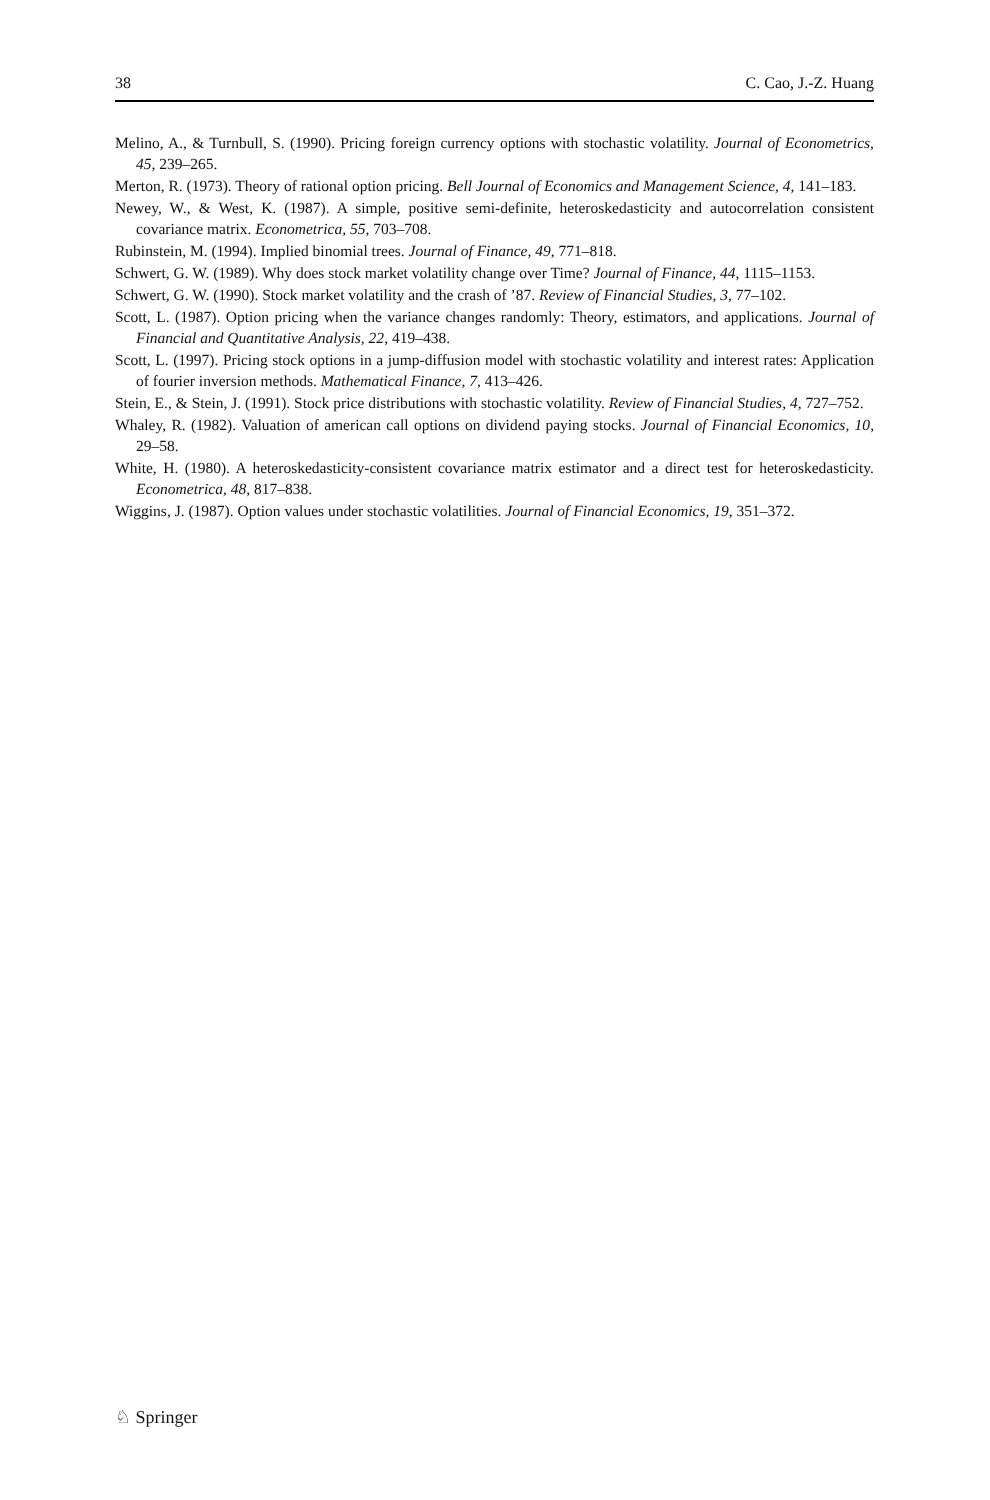38 C. Cao, J.-Z. Huang
Melino, A., & Turnbull, S. (1990). Pricing foreign currency options with stochastic volatility. Journal of Econometrics, 45, 239–265.
Merton, R. (1973). Theory of rational option pricing. Bell Journal of Economics and Management Science, 4, 141–183.
Newey, W., & West, K. (1987). A simple, positive semi-definite, heteroskedasticity and autocorrelation consistent covariance matrix. Econometrica, 55, 703–708.
Rubinstein, M. (1994). Implied binomial trees. Journal of Finance, 49, 771–818.
Schwert, G. W. (1989). Why does stock market volatility change over Time? Journal of Finance, 44, 1115–1153.
Schwert, G. W. (1990). Stock market volatility and the crash of ’87. Review of Financial Studies, 3, 77–102.
Scott, L. (1987). Option pricing when the variance changes randomly: Theory, estimators, and applications. Journal of Financial and Quantitative Analysis, 22, 419–438.
Scott, L. (1997). Pricing stock options in a jump-diffusion model with stochastic volatility and interest rates: Application of fourier inversion methods. Mathematical Finance, 7, 413–426.
Stein, E., & Stein, J. (1991). Stock price distributions with stochastic volatility. Review of Financial Studies, 4, 727–752.
Whaley, R. (1982). Valuation of american call options on dividend paying stocks. Journal of Financial Economics, 10, 29–58.
White, H. (1980). A heteroskedasticity-consistent covariance matrix estimator and a direct test for heteroskedasticity. Econometrica, 48, 817–838.
Wiggins, J. (1987). Option values under stochastic volatilities. Journal of Financial Economics, 19, 351–372.
♘ Springer